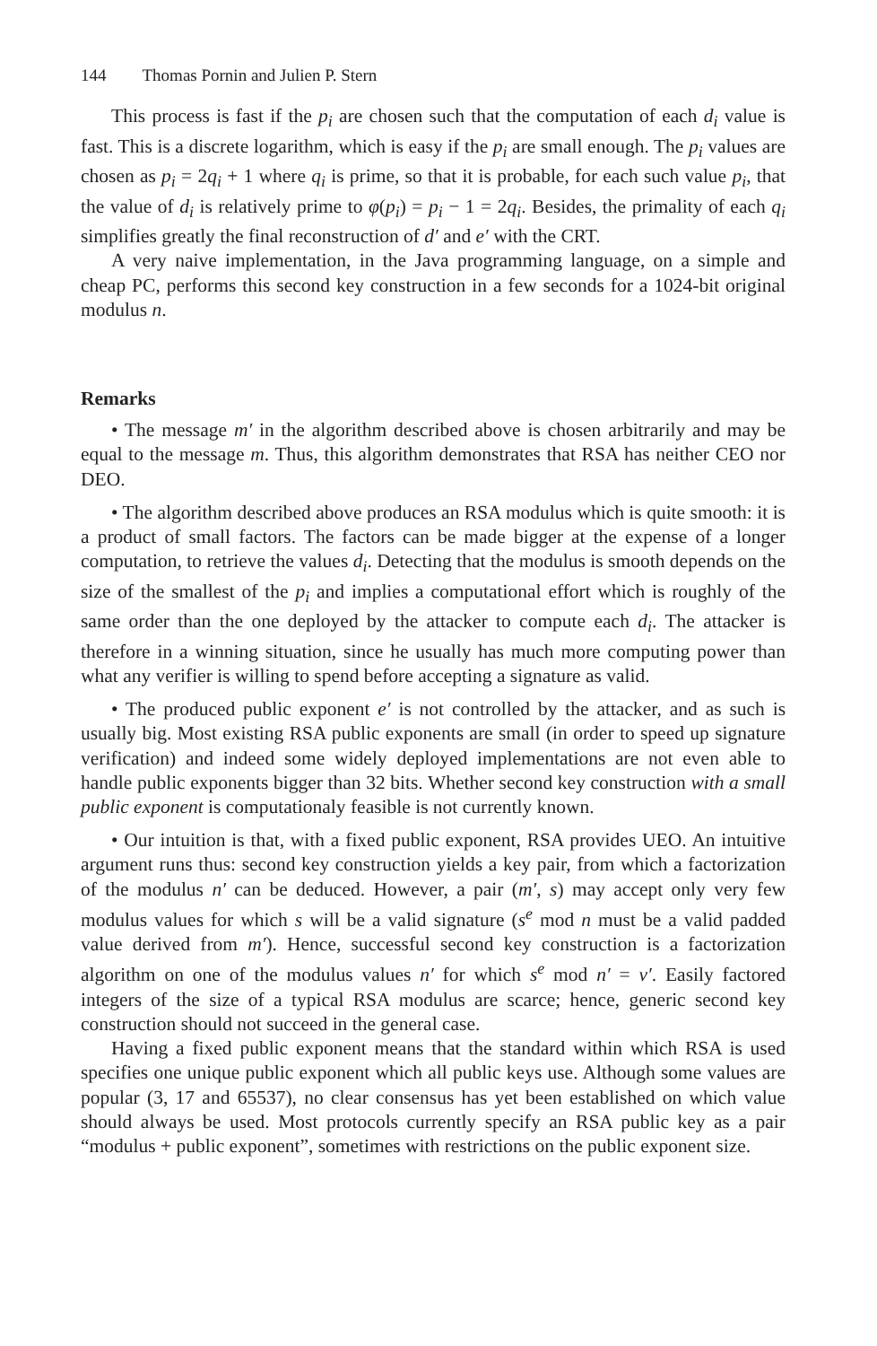144 Thomas Pornin and Julien P. Stern
This process is fast if the p<sub>i</sub> are chosen such that the computation of each d<sub>i</sub> value is fast. This is a discrete logarithm, which is easy if the p<sub>i</sub> are small enough. The p<sub>i</sub> values are chosen as p<sub>i</sub> = 2q<sub>i</sub> + 1 where q<sub>i</sub> is prime, so that it is probable, for each such value p<sub>i</sub>, that the value of d<sub>i</sub> is relatively prime to φ(p<sub>i</sub>) = p<sub>i</sub> − 1 = 2q<sub>i</sub>. Besides, the primality of each q<sub>i</sub> simplifies greatly the final reconstruction of d′ and e′ with the CRT.
A very naive implementation, in the Java programming language, on a simple and cheap PC, performs this second key construction in a few seconds for a 1024-bit original modulus n.
Remarks
• The message m′ in the algorithm described above is chosen arbitrarily and may be equal to the message m. Thus, this algorithm demonstrates that RSA has neither CEO nor DEO.
• The algorithm described above produces an RSA modulus which is quite smooth: it is a product of small factors. The factors can be made bigger at the expense of a longer computation, to retrieve the values d<sub>i</sub>. Detecting that the modulus is smooth depends on the size of the smallest of the p<sub>i</sub> and implies a computational effort which is roughly of the same order than the one deployed by the attacker to compute each d<sub>i</sub>. The attacker is therefore in a winning situation, since he usually has much more computing power than what any verifier is willing to spend before accepting a signature as valid.
• The produced public exponent e′ is not controlled by the attacker, and as such is usually big. Most existing RSA public exponents are small (in order to speed up signature verification) and indeed some widely deployed implementations are not even able to handle public exponents bigger than 32 bits. Whether second key construction with a small public exponent is computationaly feasible is not currently known.
• Our intuition is that, with a fixed public exponent, RSA provides UEO. An intuitive argument runs thus: second key construction yields a key pair, from which a factorization of the modulus n′ can be deduced. However, a pair (m′, s) may accept only very few modulus values for which s will be a valid signature (s<sup>e</sup> mod n must be a valid padded value derived from m′). Hence, successful second key construction is a factorization algorithm on one of the modulus values n′ for which s<sup>e</sup> mod n′ = v′. Easily factored integers of the size of a typical RSA modulus are scarce; hence, generic second key construction should not succeed in the general case.
Having a fixed public exponent means that the standard within which RSA is used specifies one unique public exponent which all public keys use. Although some values are popular (3, 17 and 65537), no clear consensus has yet been established on which value should always be used. Most protocols currently specify an RSA public key as a pair “modulus + public exponent”, sometimes with restrictions on the public exponent size.